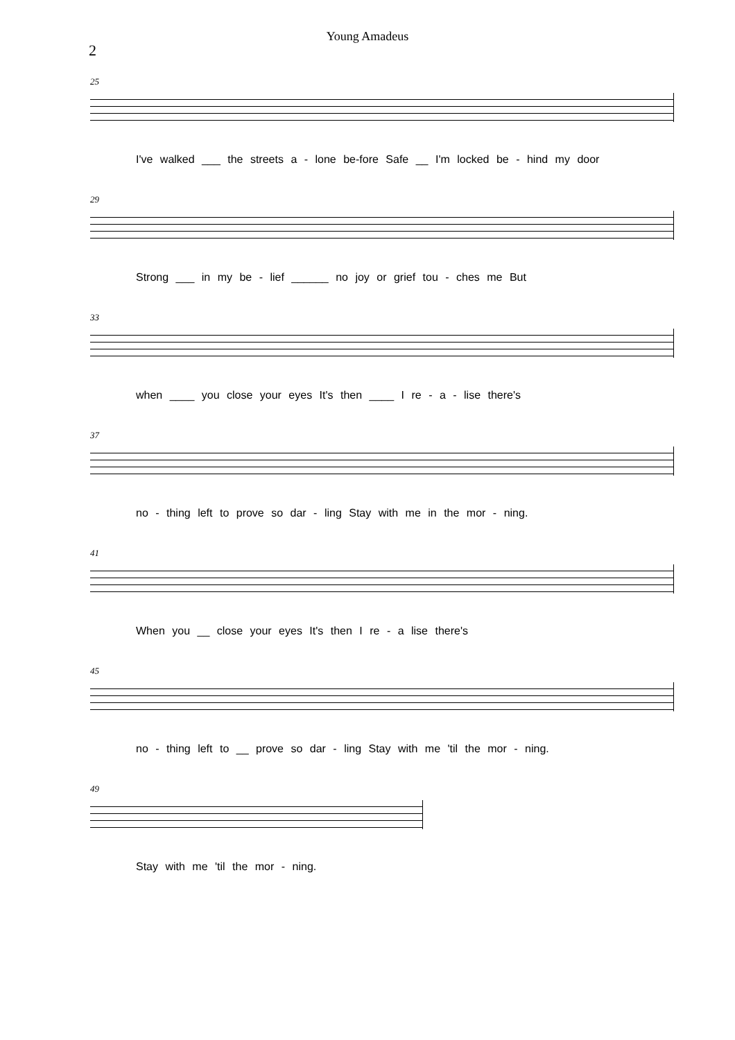Young Amadeus
2
25
I've walked ___ the streets a - lone be-fore Safe __ I'm locked be - hind my door
29
Strong ___ in my be - lief ______ no joy or grief tou - ches me But
33
when ____ you close your eyes It's then ____ I re - a - lise there's
37
no - thing left to prove so dar - ling Stay with me in the mor - ning.
41
When you __ close your eyes It's then I re - a lise there's
45
no - thing left to __ prove so dar - ling Stay with me 'til the mor - ning.
49
Stay with me 'til the mor - ning.